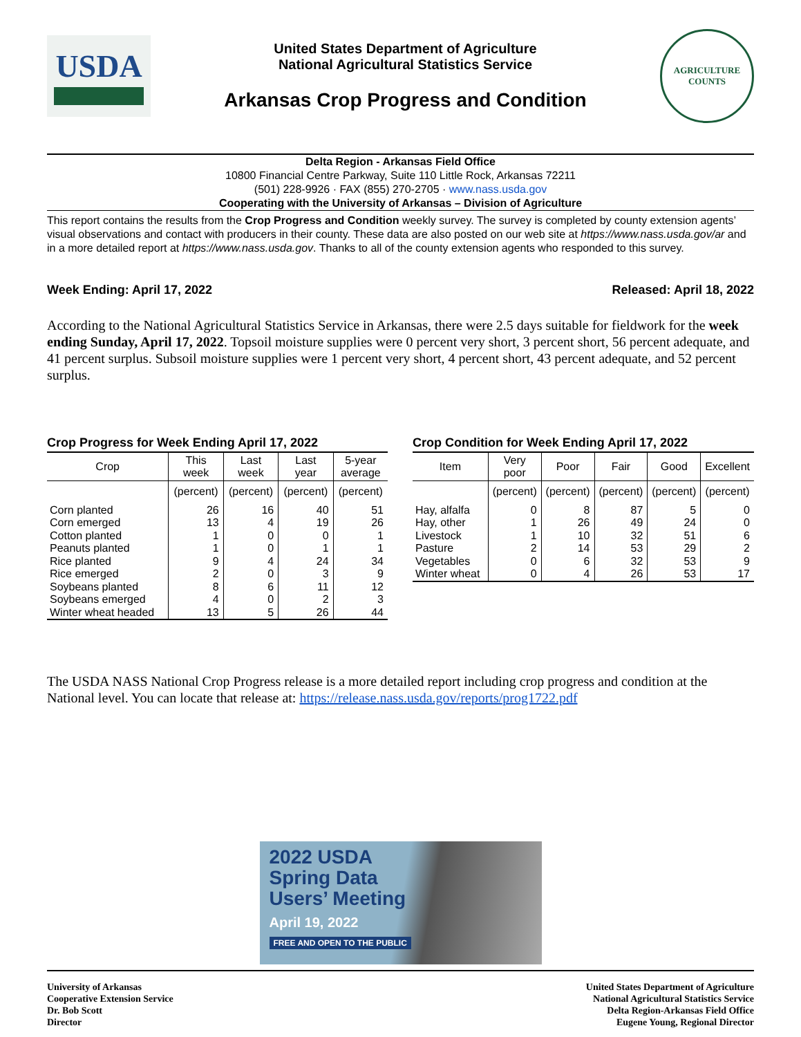USDA
United States Department of Agriculture
National Agricultural Statistics Service
Arkansas Crop Progress and Condition
AGRICULTURE
COUNTS
Delta Region - Arkansas Field Office
10800 Financial Centre Parkway, Suite 110 Little Rock, Arkansas 72211
(501) 228-9926 · FAX (855) 270-2705 · www.nass.usda.gov
Cooperating with the University of Arkansas – Division of Agriculture
This report contains the results from the Crop Progress and Condition weekly survey. The survey is completed by county extension agents’ visual observations and contact with producers in their county. These data are also posted on our web site at https://www.nass.usda.gov/ar and in a more detailed report at https://www.nass.usda.gov. Thanks to all of the county extension agents who responded to this survey.
Week Ending: April 17, 2022 Released: April 18, 2022
According to the National Agricultural Statistics Service in Arkansas, there were 2.5 days suitable for fieldwork for the week ending Sunday, April 17, 2022. Topsoil moisture supplies were 0 percent very short, 3 percent short, 56 percent adequate, and 41 percent surplus. Subsoil moisture supplies were 1 percent very short, 4 percent short, 43 percent adequate, and 52 percent surplus.
Crop Progress for Week Ending April 17, 2022
| Crop | This week | Last week | Last year | 5-year average |
| --- | --- | --- | --- | --- |
| | (percent) | (percent) | (percent) | (percent) |
| Corn planted | 26 | 16 | 40 | 51 |
| Corn emerged | 13 | 4 | 19 | 26 |
| Cotton planted | 1 | 0 | 0 | 1 |
| Peanuts planted | 1 | 0 | 1 | 1 |
| Rice planted | 9 | 4 | 24 | 34 |
| Rice emerged | 2 | 0 | 3 | 9 |
| Soybeans planted | 8 | 6 | 11 | 12 |
| Soybeans emerged | 4 | 0 | 2 | 3 |
| Winter wheat headed | 13 | 5 | 26 | 44 |
Crop Condition for Week Ending April 17, 2022
| Item | Very poor | Poor | Fair | Good | Excellent |
| --- | --- | --- | --- | --- | --- |
| | (percent) | (percent) | (percent) | (percent) | (percent) |
| Hay, alfalfa | 0 | 8 | 87 | 5 | 0 |
| Hay, other | 1 | 26 | 49 | 24 | 0 |
| Livestock | 1 | 10 | 32 | 51 | 6 |
| Pasture | 2 | 14 | 53 | 29 | 2 |
| Vegetables | 0 | 6 | 32 | 53 | 9 |
| Winter wheat | 0 | 4 | 26 | 53 | 17 |
The USDA NASS National Crop Progress release is a more detailed report including crop progress and condition at the National level. You can locate that release at: https://release.nass.usda.gov/reports/prog1722.pdf
2022 USDA
Spring Data
Users’ Meeting
April 19, 2022
FREE AND OPEN TO THE PUBLIC
University of Arkansas
Cooperative Extension Service
Dr. Bob Scott
Director
United States Department of Agriculture
National Agricultural Statistics Service
Delta Region-Arkansas Field Office
Eugene Young, Regional Director